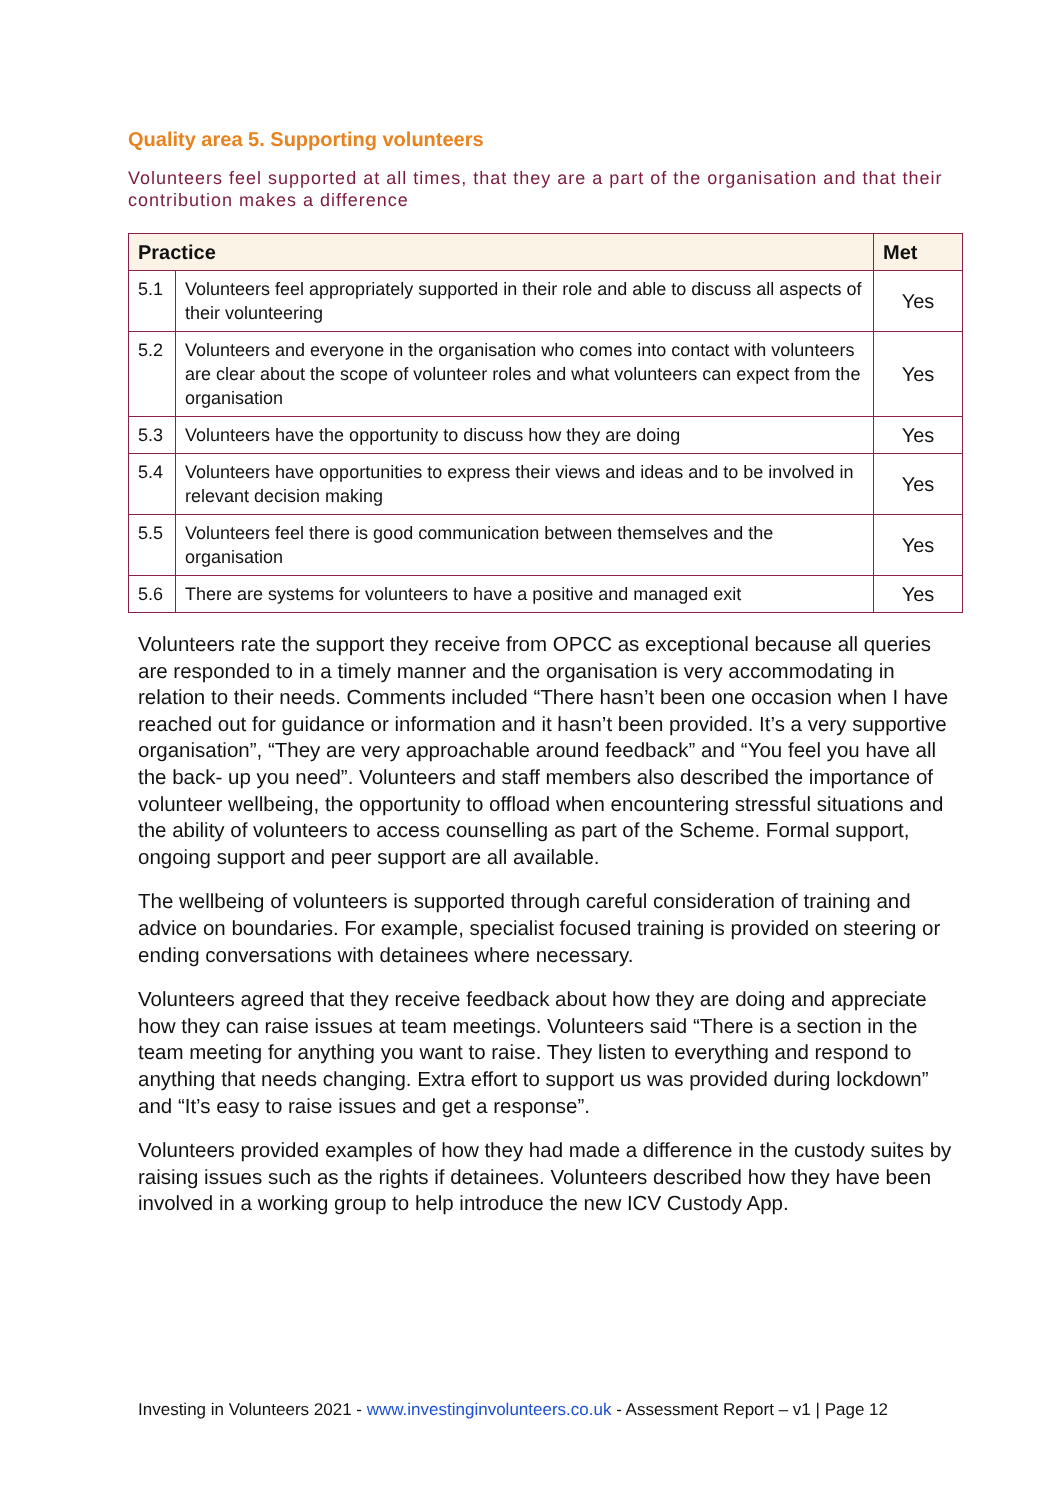Quality area 5. Supporting volunteers
Volunteers feel supported at all times, that they are a part of the organisation and that their contribution makes a difference
| Practice | | Met |
| --- | --- | --- |
| 5.1 | Volunteers feel appropriately supported in their role and able to discuss all aspects of their volunteering | Yes |
| 5.2 | Volunteers and everyone in the organisation who comes into contact with volunteers are clear about the scope of volunteer roles and what volunteers can expect from the organisation | Yes |
| 5.3 | Volunteers have the opportunity to discuss how they are doing | Yes |
| 5.4 | Volunteers have opportunities to express their views and ideas and to be involved in relevant decision making | Yes |
| 5.5 | Volunteers feel there is good communication between themselves and the organisation | Yes |
| 5.6 | There are systems for volunteers to have a positive and managed exit | Yes |
Volunteers rate the support they receive from OPCC as exceptional because all queries are responded to in a timely manner and the organisation is very accommodating in relation to their needs. Comments included “There hasn’t been one occasion when I have reached out for guidance or information and it hasn’t been provided. It’s a very supportive organisation”, “They are very approachable around feedback” and “You feel you have all the back- up you need”. Volunteers and staff members also described the importance of volunteer wellbeing, the opportunity to offload when encountering stressful situations and the ability of volunteers to access counselling as part of the Scheme. Formal support, ongoing support and peer support are all available.
The wellbeing of volunteers is supported through careful consideration of training and advice on boundaries. For example, specialist focused training is provided on steering or ending conversations with detainees where necessary.
Volunteers agreed that they receive feedback about how they are doing and appreciate how they can raise issues at team meetings. Volunteers said “There is a section in the team meeting for anything you want to raise. They listen to everything and respond to anything that needs changing. Extra effort to support us was provided during lockdown” and “It’s easy to raise issues and get a response”.
Volunteers provided examples of how they had made a difference in the custody suites by raising issues such as the rights if detainees. Volunteers described how they have been involved in a working group to help introduce the new ICV Custody App.
Investing in Volunteers 2021 - www.investinginvolunteers.co.uk - Assessment Report – v1 | Page 12